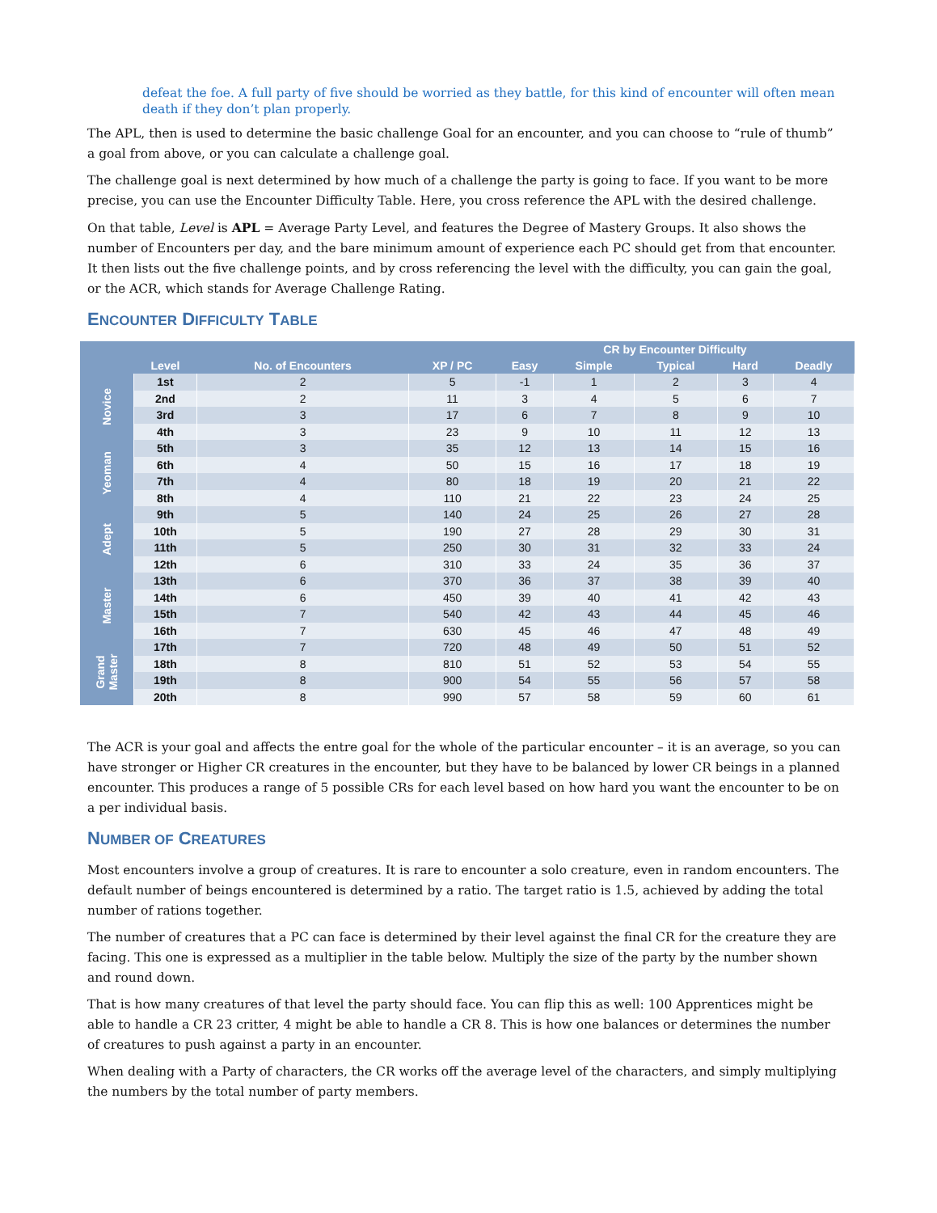defeat the foe. A full party of five should be worried as they battle, for this kind of encounter will often mean death if they don’t plan properly.
The APL, then is used to determine the basic challenge Goal for an encounter, and you can choose to “rule of thumb” a goal from above, or you can calculate a challenge goal.
The challenge goal is next determined by how much of a challenge the party is going to face. If you want to be more precise, you can use the Encounter Difficulty Table. Here, you cross reference the APL with the desired challenge.
On that table, Level is APL = Average Party Level, and features the Degree of Mastery Groups. It also shows the number of Encounters per day, and the bare minimum amount of experience each PC should get from that encounter. It then lists out the five challenge points, and by cross referencing the level with the difficulty, you can gain the goal, or the ACR, which stands for Average Challenge Rating.
ENCOUNTER DIFFICULTY TABLE
| | | | | CR by Encounter Difficulty | | | | |
| --- | --- | --- | --- | --- | --- | --- | --- | --- |
| | Level | No. of Encounters | XP / PC | Easy | Simple | Typical | Hard | Deadly |
| Novice | 1st | 2 | 5 | -1 | 1 | 2 | 3 | 4 |
| | 2nd | 2 | 11 | 3 | 4 | 5 | 6 | 7 |
| | 3rd | 3 | 17 | 6 | 7 | 8 | 9 | 10 |
| | 4th | 3 | 23 | 9 | 10 | 11 | 12 | 13 |
| Yeoman | 5th | 3 | 35 | 12 | 13 | 14 | 15 | 16 |
| | 6th | 4 | 50 | 15 | 16 | 17 | 18 | 19 |
| | 7th | 4 | 80 | 18 | 19 | 20 | 21 | 22 |
| | 8th | 4 | 110 | 21 | 22 | 23 | 24 | 25 |
| Adept | 9th | 5 | 140 | 24 | 25 | 26 | 27 | 28 |
| | 10th | 5 | 190 | 27 | 28 | 29 | 30 | 31 |
| | 11th | 5 | 250 | 30 | 31 | 32 | 33 | 24 |
| | 12th | 6 | 310 | 33 | 24 | 35 | 36 | 37 |
| Master | 13th | 6 | 370 | 36 | 37 | 38 | 39 | 40 |
| | 14th | 6 | 450 | 39 | 40 | 41 | 42 | 43 |
| | 15th | 7 | 540 | 42 | 43 | 44 | 45 | 46 |
| | 16th | 7 | 630 | 45 | 46 | 47 | 48 | 49 |
| Grand Master | 17th | 7 | 720 | 48 | 49 | 50 | 51 | 52 |
| | 18th | 8 | 810 | 51 | 52 | 53 | 54 | 55 |
| | 19th | 8 | 900 | 54 | 55 | 56 | 57 | 58 |
| | 20th | 8 | 990 | 57 | 58 | 59 | 60 | 61 |
The ACR is your goal and affects the entre goal for the whole of the particular encounter – it is an average, so you can have stronger or Higher CR creatures in the encounter, but they have to be balanced by lower CR beings in a planned encounter. This produces a range of 5 possible CRs for each level based on how hard you want the encounter to be on a per individual basis.
NUMBER OF CREATURES
Most encounters involve a group of creatures. It is rare to encounter a solo creature, even in random encounters. The default number of beings encountered is determined by a ratio. The target ratio is 1.5, achieved by adding the total number of rations together.
The number of creatures that a PC can face is determined by their level against the final CR for the creature they are facing. This one is expressed as a multiplier in the table below. Multiply the size of the party by the number shown and round down.
That is how many creatures of that level the party should face. You can flip this as well: 100 Apprentices might be able to handle a CR 23 critter, 4 might be able to handle a CR 8. This is how one balances or determines the number of creatures to push against a party in an encounter.
When dealing with a Party of characters, the CR works off the average level of the characters, and simply multiplying the numbers by the total number of party members.